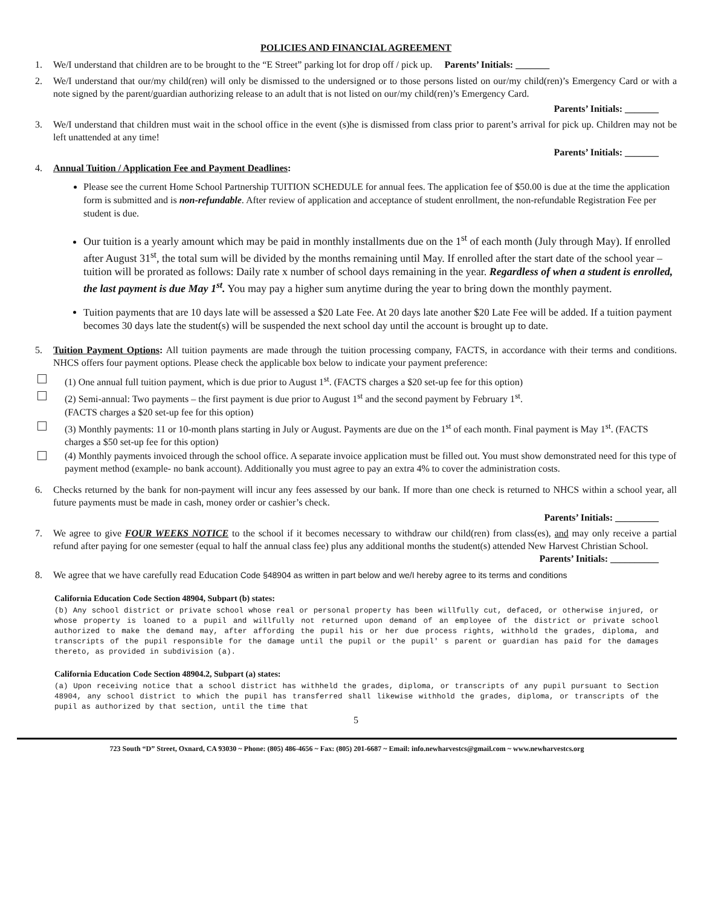POLICIES AND FINANCIAL AGREEMENT
1. We/I understand that children are to be brought to the “E Street” parking lot for drop off / pick up. Parents’ Initials: _______
2. We/I understand that our/my child(ren) will only be dismissed to the undersigned or to those persons listed on our/my child(ren)’s Emergency Card or with a note signed by the parent/guardian authorizing release to an adult that is not listed on our/my child(ren)’s Emergency Card.
Parents’ Initials: _______
3. We/I understand that children must wait in the school office in the event (s)he is dismissed from class prior to parent’s arrival for pick up. Children may not be left unattended at any time!
Parents’ Initials: _______
4. Annual Tuition / Application Fee and Payment Deadlines:
Please see the current Home School Partnership TUITION SCHEDULE for annual fees. The application fee of $50.00 is due at the time the application form is submitted and is non-refundable. After review of application and acceptance of student enrollment, the non-refundable Registration Fee per student is due.
Our tuition is a yearly amount which may be paid in monthly installments due on the 1<sup>st</sup> of each month (July through May). If enrolled after August 31<sup>st</sup>, the total sum will be divided by the months remaining until May. If enrolled after the start date of the school year – tuition will be prorated as follows: Daily rate x number of school days remaining in the year. Regardless of when a student is enrolled, the last payment is due May 1<sup>st</sup>. You may pay a higher sum anytime during the year to bring down the monthly payment.
Tuition payments that are 10 days late will be assessed a $20 Late Fee. At 20 days late another $20 Late Fee will be added. If a tuition payment becomes 30 days late the student(s) will be suspended the next school day until the account is brought up to date.
5. Tuition Payment Options: All tuition payments are made through the tuition processing company, FACTS, in accordance with their terms and conditions. NHCS offers four payment options. Please check the applicable box below to indicate your payment preference:
(1) One annual full tuition payment, which is due prior to August 1<sup>st</sup>. (FACTS charges a $20 set-up fee for this option)
(2) Semi-annual: Two payments – the first payment is due prior to August 1<sup>st</sup> and the second payment by February 1<sup>st</sup>.
(FACTS charges a $20 set-up fee for this option)
(3) Monthly payments: 11 or 10-month plans starting in July or August. Payments are due on the 1<sup>st</sup> of each month. Final payment is May 1<sup>st</sup>. (FACTS charges a $50 set-up fee for this option)
(4) Monthly payments invoiced through the school office. A separate invoice application must be filled out. You must show demonstrated need for this type of payment method (example- no bank account). Additionally you must agree to pay an extra 4% to cover the administration costs.
6. Checks returned by the bank for non-payment will incur any fees assessed by our bank. If more than one check is returned to NHCS within a school year, all future payments must be made in cash, money order or cashier’s check.
Parents’ Initials: _________
7. We agree to give FOUR WEEKS NOTICE to the school if it becomes necessary to withdraw our child(ren) from class(es), and may only receive a partial refund after paying for one semester (equal to half the annual class fee) plus any additional months the student(s) attended New Harvest Christian School. Parents’ Initials: __________
8. We agree that we have carefully read Education Code §48904 as written in part below and we/I hereby agree to its terms and conditions
California Education Code Section 48904, Subpart (b) states:
(b) Any school district or private school whose real or personal property has been willfully cut, defaced, or otherwise injured, or whose property is loaned to a pupil and willfully not returned upon demand of an employee of the district or private school authorized to make the demand may, after affording the pupil his or her due process rights, withhold the grades, diploma, and transcripts of the pupil responsible for the damage until the pupil or the pupil' s parent or guardian has paid for the damages thereto, as provided in subdivision (a).
California Education Code Section 48904.2, Subpart (a) states:
(a) Upon receiving notice that a school district has withheld the grades, diploma, or transcripts of any pupil pursuant to Section 48904, any school district to which the pupil has transferred shall likewise withhold the grades, diploma, or transcripts of the pupil as authorized by that section, until the time that
5
723 South “D” Street, Oxnard, CA 93030 ~ Phone: (805) 486-4656 ~ Fax: (805) 201-6687 ~ Email: info.newharvestcs@gmail.com ~ www.newharvestcs.org